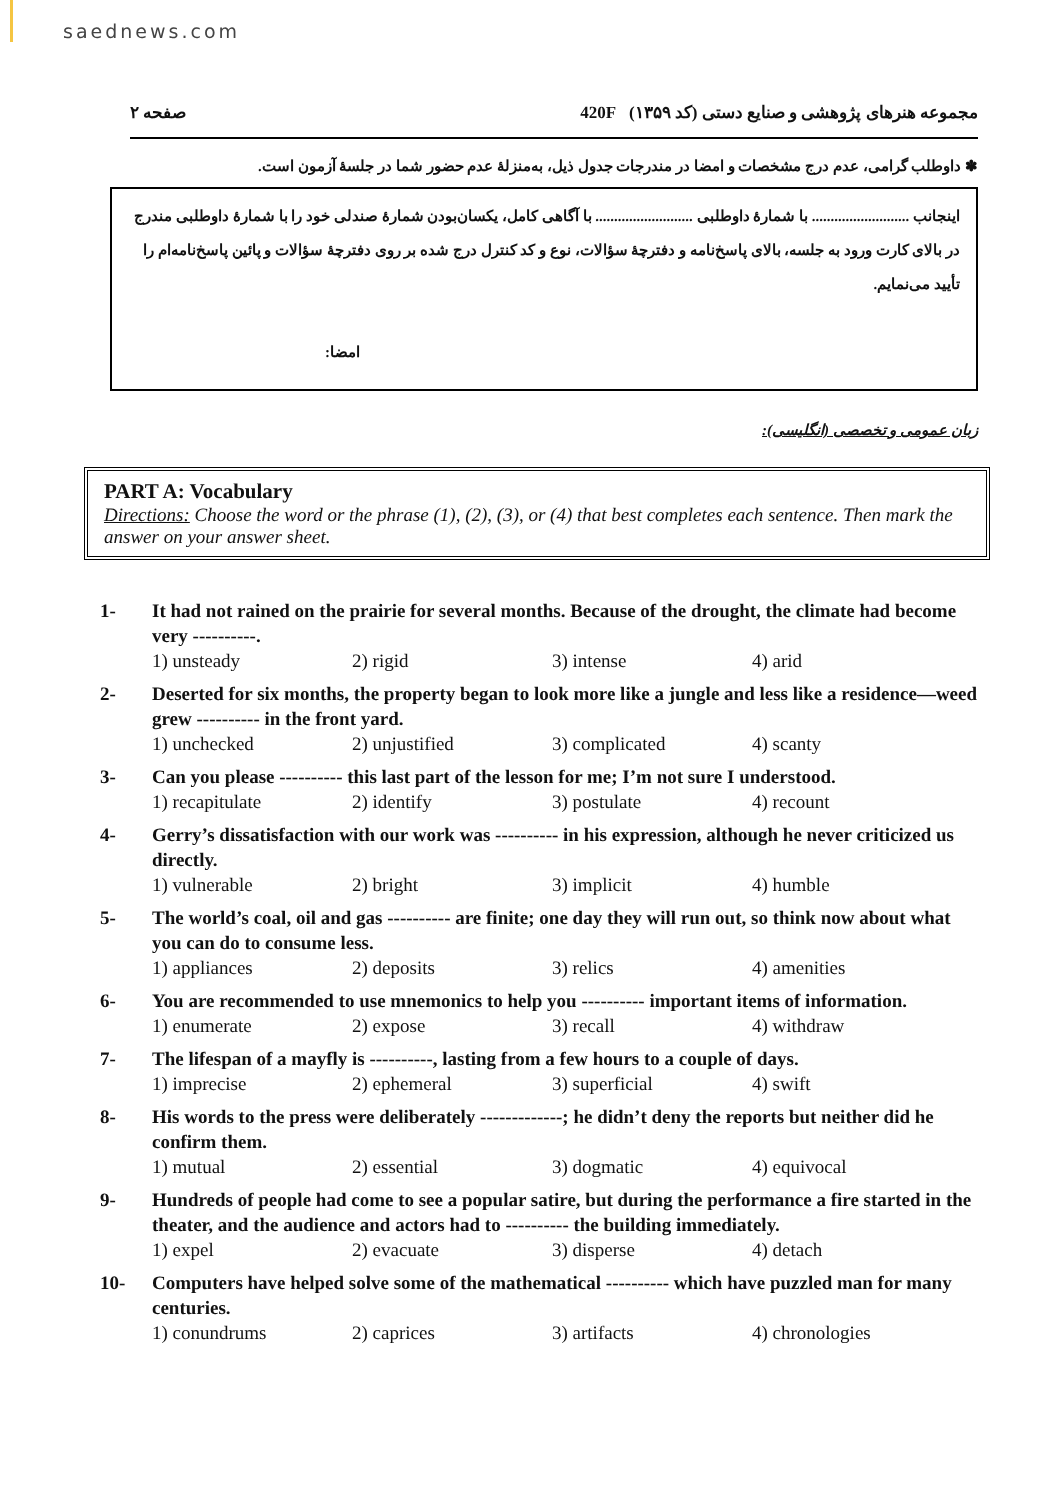saednews.com
صفحه ۲ مجموعه هنرهای پژوهشی و صنایع دستی (کد ۱۳۵۹) 420F
✽ داوطلب گرامی، عدم درج مشخصات و امضا در مندرجات جدول ذیل، به‌منزلهٔ عدم حضور شما در جلسهٔ آزمون است.
اینجانب .......................... با شمارهٔ داوطلبی .......................... با آگاهی کامل، یکسان‌بودن شمارهٔ صندلی خود را با شمارهٔ داوطلبی مندرج در بالای کارت ورود به جلسه، بالای پاسخ‌نامه و دفترچهٔ سؤالات، نوع و کد کنترل درج شده بر روی دفترچهٔ سؤالات و پائین پاسخ‌نامه‌ام را تأیید می‌نمایم.
امضا:
زبان عمومی و تخصصی (انگلیسی):
PART A: Vocabulary
Directions: Choose the word or the phrase (1), (2), (3), or (4) that best completes each sentence. Then mark the answer on your answer sheet.
1- It had not rained on the prairie for several months. Because of the drought, the climate had become very ----------.
1) unsteady 2) rigid 3) intense 4) arid
2- Deserted for six months, the property began to look more like a jungle and less like a residence—weed grew ---------- in the front yard.
1) unchecked 2) unjustified 3) complicated 4) scanty
3- Can you please ---------- this last part of the lesson for me; I’m not sure I understood.
1) recapitulate 2) identify 3) postulate 4) recount
4- Gerry’s dissatisfaction with our work was ---------- in his expression, although he never criticized us directly.
1) vulnerable 2) bright 3) implicit 4) humble
5- The world’s coal, oil and gas ---------- are finite; one day they will run out, so think now about what you can do to consume less.
1) appliances 2) deposits 3) relics 4) amenities
6- You are recommended to use mnemonics to help you ---------- important items of information.
1) enumerate 2) expose 3) recall 4) withdraw
7- The lifespan of a mayfly is ----------, lasting from a few hours to a couple of days.
1) imprecise 2) ephemeral 3) superficial 4) swift
8- His words to the press were deliberately -------------; he didn’t deny the reports but neither did he confirm them.
1) mutual 2) essential 3) dogmatic 4) equivocal
9- Hundreds of people had come to see a popular satire, but during the performance a fire started in the theater, and the audience and actors had to ---------- the building immediately.
1) expel 2) evacuate 3) disperse 4) detach
10- Computers have helped solve some of the mathematical ---------- which have puzzled man for many centuries.
1) conundrums 2) caprices 3) artifacts 4) chronologies